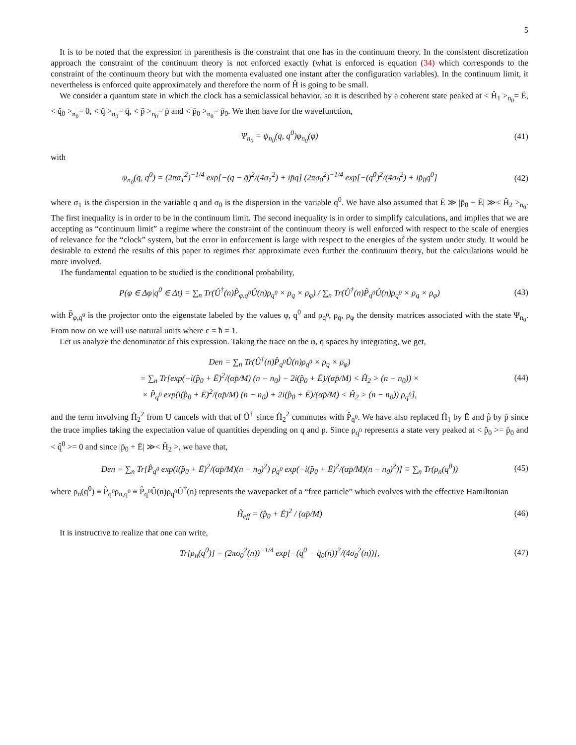5
It is to be noted that the expression in parenthesis is the constraint that one has in the continuum theory. In the consistent discretization approach the constraint of the continuum theory is not enforced exactly (what is enforced is equation (34) which corresponds to the constraint of the continuum theory but with the momenta evaluated one instant after the configuration variables). In the continuum limit, it nevertheless is enforced quite approximately and therefore the norm of Ĥ is going to be small.
We consider a quantum state in which the clock has a semiclassical behavior, so it is described by a coherent state peaked at < Ĥ<sub>1</sub> ><sub>n<sub>0</sub></sub>= Ē, < q̂<sub>0</sub> ><sub>n<sub>0</sub></sub>= 0, < q̂ ><sub>n<sub>0</sub></sub>= q̄, < p̂ ><sub>n<sub>0</sub></sub>= p̄ and < p̂<sub>0</sub> ><sub>n<sub>0</sub></sub>= p̄<sub>0</sub>. We then have for the wavefunction,
Ψ<sub>n<sub>0</sub></sub> = ψ<sub>n<sub>0</sub></sub>(q, q<sup>0</sup>)φ<sub>n<sub>0</sub></sub>(φ)
(41)
with
ψ<sub>n<sub>0</sub></sub>(q, q<sup>0</sup>) = (2πσ<sub>1</sub><sup>2</sup>)<sup>−1/4</sup> exp[−(q − q̄)<sup>2</sup>/(4σ<sub>1</sub><sup>2</sup>) + ip̄q] (2πσ<sub>0</sub><sup>2</sup>)<sup>−1/4</sup> exp[−(q<sup>0</sup>)<sup>2</sup>/(4σ<sub>0</sub><sup>2</sup>) + ip̄<sub>0</sub>q<sup>0</sup>]
(42)
where σ<sub>1</sub> is the dispersion in the variable q and σ<sub>0</sub> is the dispersion in the variable q<sup>0</sup>. We have also assumed that Ē ≫ |p̄<sub>0</sub> + Ē| ≫< Ĥ<sub>2</sub> ><sub>n<sub>0</sub></sub>. The first inequality is in order to be in the continuum limit. The second inequality is in order to simplify calculations, and implies that we are accepting as “continuum limit” a regime where the constraint of the continuum theory is well enforced with respect to the scale of energies of relevance for the “clock” system, but the error in enforcement is large with respect to the energies of the system under study. It would be desirable to extend the results of this paper to regimes that approximate even further the continuum theory, but the calculations would be more involved.
The fundamental equation to be studied is the conditional probability,
P(φ ∈ Δφ|q<sup>0</sup> ∈ Δt) = ∑<sub>n</sub> Tr(Û<sup>†</sup>(n)P̂<sub>φ,q<sup>0</sup></sub>Û(n)ρ<sub>q<sup>0</sup></sub> × ρ<sub>q</sub> × ρ<sub>φ</sub>) / ∑<sub>n</sub> Tr(Û<sup>†</sup>(n)P̂<sub>q<sup>0</sup></sub>Û(n)ρ<sub>q<sup>0</sup></sub> × ρ<sub>q</sub> × ρ<sub>φ</sub>)
(43)
with P̂<sub>φ,q<sup>0</sup></sub> is the projector onto the eigenstate labeled by the values φ, q<sup>0</sup> and ρ<sub>q<sup>0</sup></sub>, ρ<sub>q</sub>, ρ<sub>φ</sub> the density matrices associated with the state Ψ<sub>n<sub>0</sub></sub>. From now on we will use natural units where c = ħ = 1.
Let us analyze the denominator of this expression. Taking the trace on the φ, q spaces by integrating, we get,
Den = ∑<sub>n</sub> Tr(Û<sup>†</sup>(n)P̂<sub>q<sup>0</sup></sub>Û(n)ρ<sub>q<sup>0</sup></sub> × ρ<sub>q</sub> × ρ<sub>φ</sub>)
= ∑<sub>n</sub> Tr[exp(−i(p̂<sub>0</sub> + Ē)<sup>2</sup>/(αp̄/M) (n − n<sub>0</sub>) − 2i(p̂<sub>0</sub> + Ē)/(αp̄/M) < Ĥ<sub>2</sub> > (n − n<sub>0</sub>)) ×
× P̂<sub>q<sup>0</sup></sub> exp(i(p̂<sub>0</sub> + Ē)<sup>2</sup>/(αp̄/M) (n − n<sub>0</sub>) + 2i(p̂<sub>0</sub> + Ē)/(αp̄/M) < Ĥ<sub>2</sub> > (n − n<sub>0</sub>)) ρ<sub>q<sup>0</sup></sub>],
(44)
and the term involving Ĥ<sub>2</sub><sup>2</sup> from U cancels with that of Û<sup>†</sup> since Ĥ<sub>2</sub><sup>2</sup> commutes with P̂<sub>q<sup>0</sup></sub>. We have also replaced Ĥ<sub>1</sub> by Ē and p̂ by p̄ since the trace implies taking the expectation value of quantities depending on q and p. Since ρ<sub>q<sup>0</sup></sub> represents a state very peaked at < p̂<sub>0</sub> >= p̄<sub>0</sub> and < q̂<sup>0</sup> >= 0 and since |p̄<sub>0</sub> + Ē| ≫< Ĥ<sub>2</sub> >, we have that,
Den = ∑<sub>n</sub> Tr[P̂<sub>q<sup>0</sup></sub> exp(i(p̂<sub>0</sub> + Ē)<sup>2</sup>/(αp̄/M)(n − n<sub>0</sub>)<sup>2</sup>) ρ<sub>q<sup>0</sup></sub> exp(−i(p̂<sub>0</sub> + Ē)<sup>2</sup>/(αp̄/M)(n − n<sub>0</sub>)<sup>2</sup>)] ≡ ∑<sub>n</sub> Tr(ρ<sub>n</sub>(q<sup>0</sup>))
(45)
where ρ<sub>n</sub>(q<sup>0</sup>) ≡ P̂<sub>q<sup>0</sup></sub>ρ<sub>n,q<sup>0</sup></sub> ≡ P̂<sub>q<sup>0</sup></sub>Û(n)ρ<sub>q<sup>0</sup></sub>Û<sup>†</sup>(n) represents the wavepacket of a “free particle” which evolves with the effective Hamiltonian
Ĥ<sub>eff</sub> = (p̂<sub>0</sub> + Ē)<sup>2</sup> / (αp̄/M)
(46)
It is instructive to realize that one can write,
Tr[ρ<sub>n</sub>(q<sup>0</sup>)] = (2πσ<sub>0</sub><sup>2</sup>(n))<sup>−1/4</sup> exp[−(q<sup>0</sup> − q̄<sub>0</sub>(n))<sup>2</sup>/(4σ<sub>0</sub><sup>2</sup>(n))],
(47)